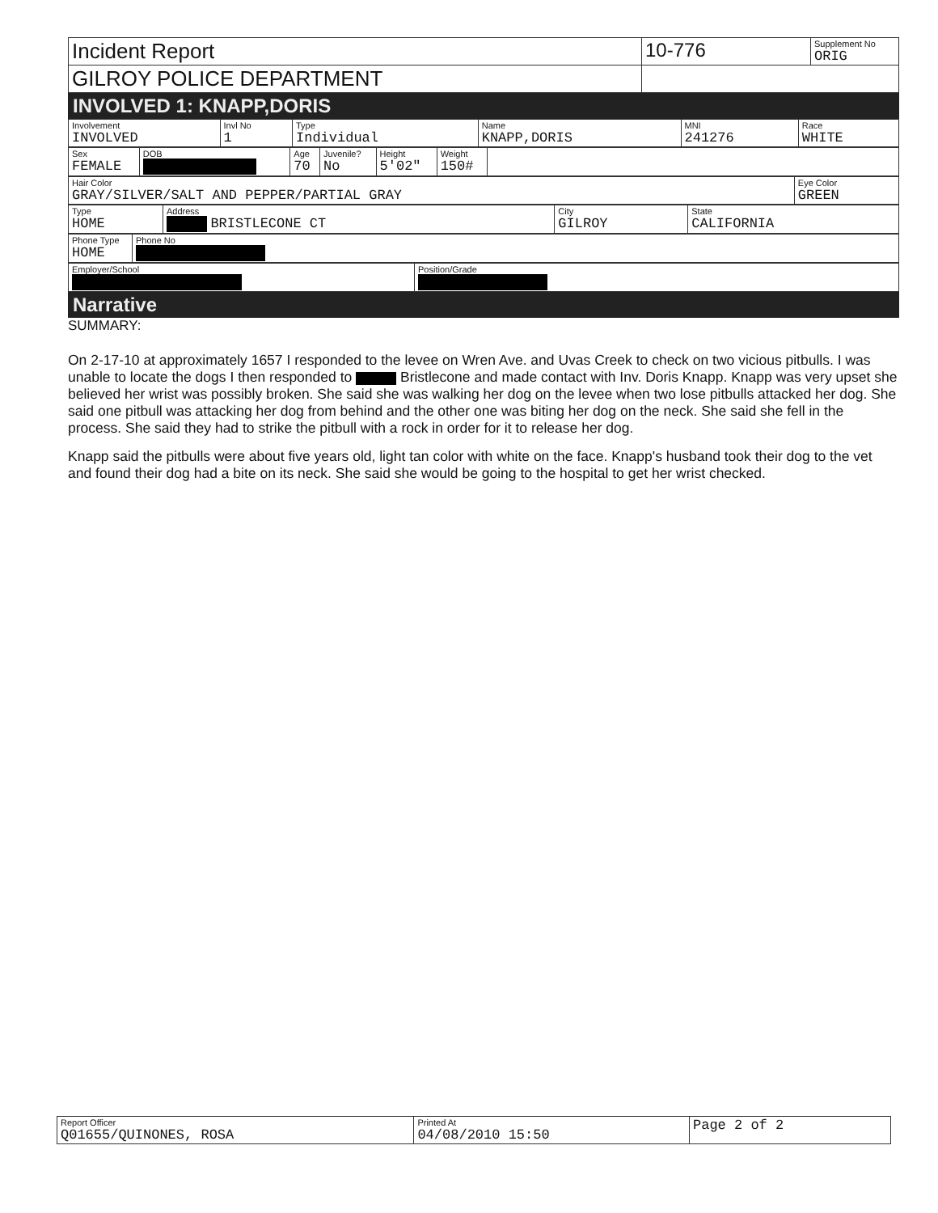| Incident Report | 10-776 | Supplement No ORIG |
| GILROY POLICE DEPARTMENT | | |
INVOLVED 1: KNAPP,DORIS
| Involvement INVOLVED | Invl No 1 | Type Individual | Name KNAPP,DORIS | MNI 241276 | Race WHITE |
| Sex FEMALE | DOB | Age 70 | Juvenile? No | Height 5'02" | Weight 150# | |
| Hair Color GRAY/SILVER/SALT AND PEPPER/PARTIAL GRAY | Eye Color GREEN |
| Type HOME | Address BRISTLECONE CT | City GILROY | State CALIFORNIA |
| Phone Type HOME | Phone No |
| Employer/School | Position/Grade |
Narrative
SUMMARY:
On 2-17-10 at approximately 1657 I responded to the levee on Wren Ave. and Uvas Creek to check on two vicious pitbulls. I was unable to locate the dogs I then responded to Bristlecone and made contact with Inv. Doris Knapp. Knapp was very upset she believed her wrist was possibly broken. She said she was walking her dog on the levee when two lose pitbulls attacked her dog. She said one pitbull was attacking her dog from behind and the other one was biting her dog on the neck. She said she fell in the process. She said they had to strike the pitbull with a rock in order for it to release her dog.
Knapp said the pitbulls were about five years old, light tan color with white on the face. Knapp's husband took their dog to the vet and found their dog had a bite on its neck. She said she would be going to the hospital to get her wrist checked.
| Report Officer Q01655/QUINONES, ROSA | Printed At 04/08/2010 15:50 | Page 2 of 2 |